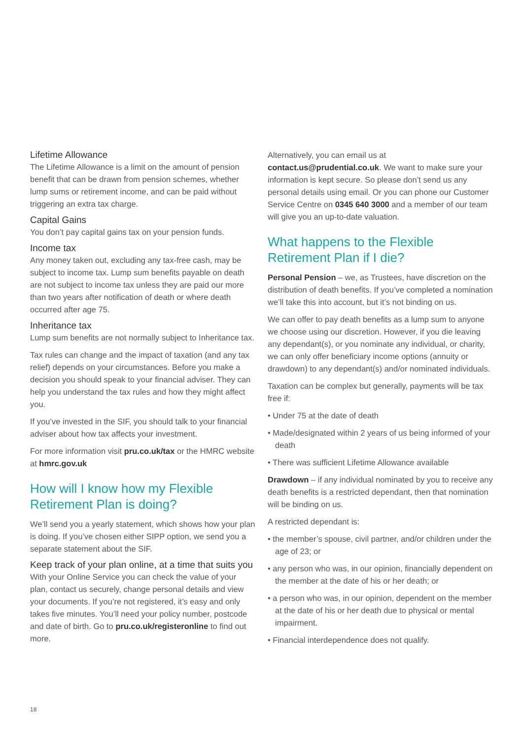Lifetime Allowance
The Lifetime Allowance is a limit on the amount of pension benefit that can be drawn from pension schemes, whether lump sums or retirement income, and can be paid without triggering an extra tax charge.
Capital Gains
You don’t pay capital gains tax on your pension funds.
Income tax
Any money taken out, excluding any tax-free cash, may be subject to income tax. Lump sum benefits payable on death are not subject to income tax unless they are paid our more than two years after notification of death or where death occurred after age 75.
Inheritance tax
Lump sum benefits are not normally subject to Inheritance tax.
Tax rules can change and the impact of taxation (and any tax relief) depends on your circumstances. Before you make a decision you should speak to your financial adviser. They can help you understand the tax rules and how they might affect you.
If you’ve invested in the SIF, you should talk to your financial adviser about how tax affects your investment.
For more information visit pru.co.uk/tax or the HMRC website at hmrc.gov.uk
How will I know how my Flexible Retirement Plan is doing?
We’ll send you a yearly statement, which shows how your plan is doing. If you’ve chosen either SIPP option, we send you a separate statement about the SIF.
Keep track of your plan online, at a time that suits you
With your Online Service you can check the value of your plan, contact us securely, change personal details and view your documents. If you’re not registered, it’s easy and only takes five minutes. You’ll need your policy number, postcode and date of birth. Go to pru.co.uk/registeronline to find out more.
Alternatively, you can email us at contact.us@prudential.co.uk. We want to make sure your information is kept secure. So please don’t send us any personal details using email. Or you can phone our Customer Service Centre on 0345 640 3000 and a member of our team will give you an up-to-date valuation.
What happens to the Flexible Retirement Plan if I die?
Personal Pension – we, as Trustees, have discretion on the distribution of death benefits. If you’ve completed a nomination we’ll take this into account, but it’s not binding on us.
We can offer to pay death benefits as a lump sum to anyone we choose using our discretion. However, if you die leaving any dependant(s), or you nominate any individual, or charity, we can only offer beneficiary income options (annuity or drawdown) to any dependant(s) and/or nominated individuals.
Taxation can be complex but generally, payments will be tax free if:
• Under 75 at the date of death
• Made/designated within 2 years of us being informed of your death
• There was sufficient Lifetime Allowance available
Drawdown – if any individual nominated by you to receive any death benefits is a restricted dependant, then that nomination will be binding on us.
A restricted dependant is:
• the member’s spouse, civil partner, and/or children under the age of 23; or
• any person who was, in our opinion, financially dependent on the member at the date of his or her death; or
• a person who was, in our opinion, dependent on the member at the date of his or her death due to physical or mental impairment.
• Financial interdependence does not qualify.
18